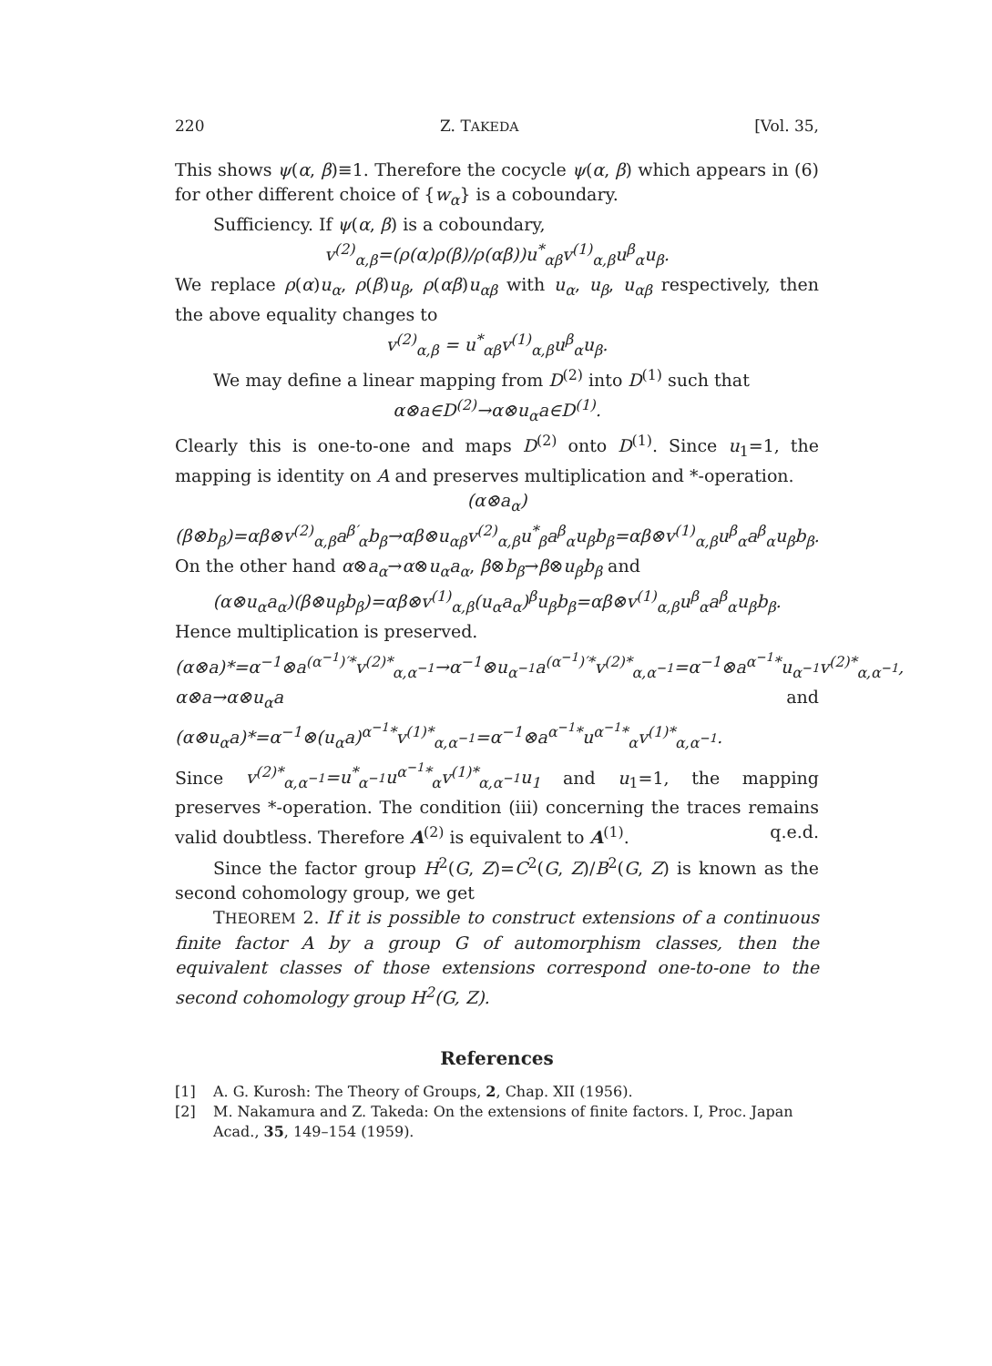220 Z. TAKEDA [Vol. 35,
This shows ψ(α, β)≡1. Therefore the cocycle ψ(α, β) which appears in (6) for other different choice of {w<sub>α</sub>} is a coboundary.
Sufficiency. If ψ(α, β) is a coboundary,
v<sup>(2)</sup><sub>α,β</sub>=(ρ(α)ρ(β)/ρ(αβ))u<sup>*</sup><sub>αβ</sub>v<sup>(1)</sup><sub>α,β</sub>u<sup>β</sup><sub>α</sub>u<sub>β</sub>.
We replace ρ(α)u<sub>α</sub>, ρ(β)u<sub>β</sub>, ρ(αβ)u<sub>αβ</sub> with u<sub>α</sub>, u<sub>β</sub>, u<sub>αβ</sub> respectively, then the above equality changes to
v<sup>(2)</sup><sub>α,β</sub> = u<sup>*</sup><sub>αβ</sub>v<sup>(1)</sup><sub>α,β</sub>u<sup>β</sup><sub>α</sub>u<sub>β</sub>.
We may define a linear mapping from D<sup>(2)</sup> into D<sup>(1)</sup> such that
α⊗a∈D<sup>(2)</sup>→α⊗u<sub>α</sub>a∈D<sup>(1)</sup>.
Clearly this is one-to-one and maps D<sup>(2)</sup> onto D<sup>(1)</sup>. Since u<sub>1</sub>=1, the mapping is identity on A and preserves multiplication and *-operation.
(α⊗a<sub>α</sub>)(β⊗b<sub>β</sub>)=αβ⊗v<sup>(2)</sup><sub>α,β</sub>a<sup>β′</sup><sub>α</sub>b<sub>β</sub>→αβ⊗u<sub>αβ</sub>v<sup>(2)</sup><sub>α,β</sub>u<sup>*</sup><sub>β</sub>a<sup>β</sup><sub>α</sub>u<sub>β</sub>b<sub>β</sub>=αβ⊗v<sup>(1)</sup><sub>α,β</sub>u<sup>β</sup><sub>α</sub>a<sup>β</sup><sub>α</sub>u<sub>β</sub>b<sub>β</sub>.
On the other hand α⊗a<sub>α</sub>→α⊗u<sub>α</sub>a<sub>α</sub>, β⊗b<sub>β</sub>→β⊗u<sub>β</sub>b<sub>β</sub> and
(α⊗u<sub>α</sub>a<sub>α</sub>)(β⊗u<sub>β</sub>b<sub>β</sub>)=αβ⊗v<sup>(1)</sup><sub>α,β</sub>(u<sub>α</sub>a<sub>α</sub>)<sup>β</sup>u<sub>β</sub>b<sub>β</sub>=αβ⊗v<sup>(1)</sup><sub>α,β</sub>u<sup>β</sup><sub>α</sub>a<sup>β</sup><sub>α</sub>u<sub>β</sub>b<sub>β</sub>.
Hence multiplication is preserved.
(α⊗a)*=α<sup>−1</sup>⊗a<sup>(α<sup>−1</sup>)′*</sup>v<sup>(2)*</sup><sub>α,α<sup>−1</sup></sub>→α<sup>−1</sup>⊗u<sub>α<sup>−1</sup></sub>a<sup>(α<sup>−1</sup>)′*</sup>v<sup>(2)*</sup><sub>α,α<sup>−1</sup></sub>=α<sup>−1</sup>⊗a<sup>α<sup>−1</sup>*</sup>u<sub>α<sup>−1</sup></sub>v<sup>(2)*</sup><sub>α,α<sup>−1</sup></sub>,
α⊗a→α⊗u<sub>α</sub>a and (α⊗u<sub>α</sub>a)*=α<sup>−1</sup>⊗(u<sub>α</sub>a)<sup>α<sup>−1</sup>*</sup>v<sup>(1)*</sup><sub>α,α<sup>−1</sup></sub>=α<sup>−1</sup>⊗a<sup>α<sup>−1</sup>*</sup>u<sup>α<sup>−1</sup>*</sup><sub>α</sub>v<sup>(1)*</sup><sub>α,α<sup>−1</sup></sub>.
Since v<sup>(2)*</sup><sub>α,α<sup>−1</sup></sub>=u<sup>*</sup><sub>α<sup>−1</sup></sub>u<sup>α<sup>−1</sup>*</sup><sub>α</sub>v<sup>(1)*</sup><sub>α,α<sup>−1</sup></sub>u<sub>1</sub> and u<sub>1</sub>=1, the mapping preserves *-operation. The condition (iii) concerning the traces remains valid doubtless. Therefore A<sup>(2)</sup> is equivalent to A<sup>(1)</sup>. q.e.d.
Since the factor group H<sup>2</sup>(G, Z)=C<sup>2</sup>(G, Z)/B<sup>2</sup>(G, Z) is known as the second cohomology group, we get
THEOREM 2. If it is possible to construct extensions of a continuous finite factor A by a group G of automorphism classes, then the equivalent classes of those extensions correspond one-to-one to the second cohomology group H<sup>2</sup>(G, Z).
References
[1] A. G. Kurosh: The Theory of Groups, 2, Chap. XII (1956).
[2] M. Nakamura and Z. Takeda: On the extensions of finite factors. I, Proc. Japan Acad., 35, 149–154 (1959).